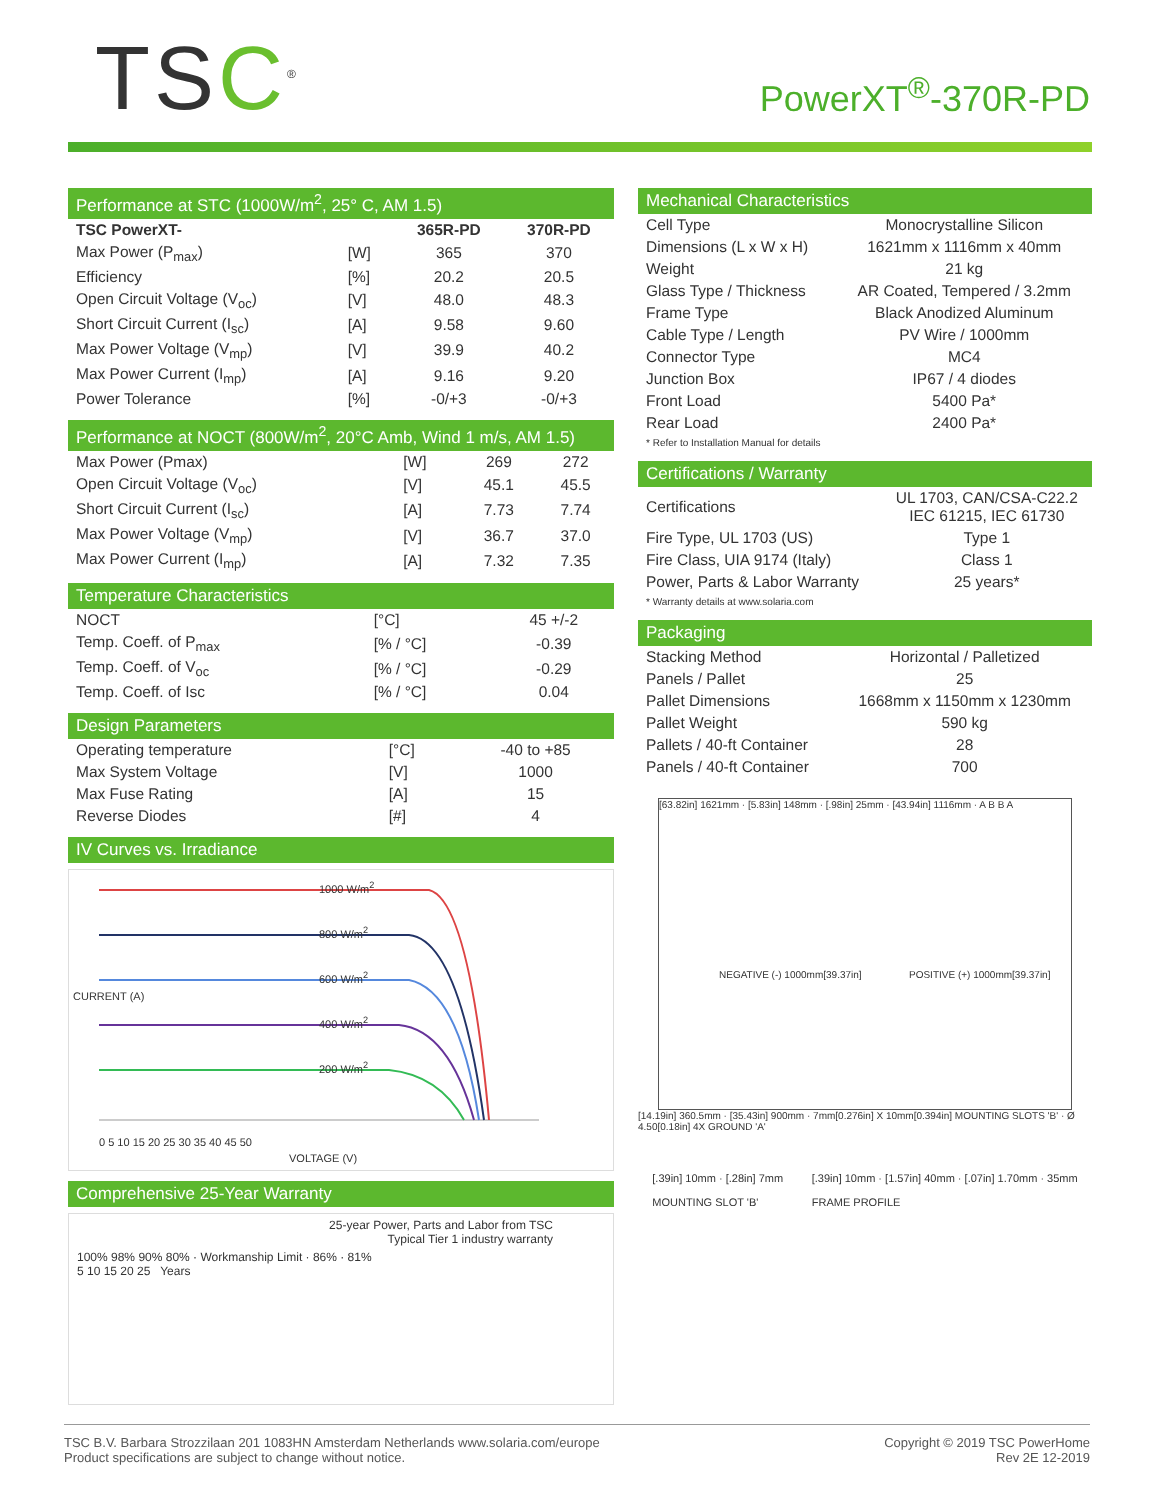TSC<sup>®</sup>
PowerXT<sup>®</sup>-370R-PD
Performance at STC (1000W/m<sup>2</sup>, 25° C, AM 1.5)
| TSC PowerXT- | | 365R-PD | 370R-PD |
| --- | --- | --- | --- |
| Max Power (P<sub>max</sub>) | [W] | 365 | 370 |
| Efficiency | [%] | 20.2 | 20.5 |
| Open Circuit Voltage (V<sub>oc</sub>) | [V] | 48.0 | 48.3 |
| Short Circuit Current (I<sub>sc</sub>) | [A] | 9.58 | 9.60 |
| Max Power Voltage (V<sub>mp</sub>) | [V] | 39.9 | 40.2 |
| Max Power Current (I<sub>mp</sub>) | [A] | 9.16 | 9.20 |
| Power Tolerance | [%] | -0/+3 | -0/+3 |
Performance at NOCT (800W/m<sup>2</sup>, 20°C Amb, Wind 1 m/s, AM 1.5)
| Max Power (Pmax) | [W] | 269 | 272 |
| Open Circuit Voltage (V<sub>oc</sub>) | [V] | 45.1 | 45.5 |
| Short Circuit Current (I<sub>sc</sub>) | [A] | 7.73 | 7.74 |
| Max Power Voltage (V<sub>mp</sub>) | [V] | 36.7 | 37.0 |
| Max Power Current (I<sub>mp</sub>) | [A] | 7.32 | 7.35 |
Temperature Characteristics
| NOCT | [°C] | 45 +/-2 |
| Temp. Coeff. of P<sub>max</sub> | [% / °C] | -0.39 |
| Temp. Coeff. of V<sub>oc</sub> | [% / °C] | -0.29 |
| Temp. Coeff. of Isc | [% / °C] | 0.04 |
Design Parameters
| Operating temperature | [°C] | -40 to +85 |
| Max System Voltage | [V] | 1000 |
| Max Fuse Rating | [A] | 15 |
| Reverse Diodes | [#] | 4 |
IV Curves vs. Irradiance
1000 W/m<sup>2</sup>
800 W/m<sup>2</sup>
600 W/m<sup>2</sup>
400 W/m<sup>2</sup>
200 W/m<sup>2</sup>
CURRENT (A)
0 5 10 15 20 25 30 35 40 45 50
VOLTAGE (V)
Comprehensive 25-Year Warranty
25-year Power, Parts and Labor from TSC
Typical Tier 1 industry warranty
100% 98% 90% 80% · Workmanship Limit · 86% · 81%
5 10 15 20 25 Years
Mechanical Characteristics
| Cell Type | Monocrystalline Silicon |
| Dimensions (L x W x H) | 1621mm x 1116mm x 40mm |
| Weight | 21 kg |
| Glass Type / Thickness | AR Coated, Tempered / 3.2mm |
| Frame Type | Black Anodized Aluminum |
| Cable Type / Length | PV Wire / 1000mm |
| Connector Type | MC4 |
| Junction Box | IP67 / 4 diodes |
| Front Load | 5400 Pa* |
| Rear Load | 2400 Pa* |
* Refer to Installation Manual for details
Certifications / Warranty
| Certifications | UL 1703, CAN/CSA-C22.2 IEC 61215, IEC 61730 |
| Fire Type, UL 1703 (US) | Type 1 |
| Fire Class, UIA 9174 (Italy) | Class 1 |
| Power, Parts & Labor Warranty | 25 years* |
* Warranty details at www.solaria.com
Packaging
| Stacking Method | Horizontal / Palletized |
| Panels / Pallet | 25 |
| Pallet Dimensions | 1668mm x 1150mm x 1230mm |
| Pallet Weight | 590 kg |
| Pallets / 40-ft Container | 28 |
| Panels / 40-ft Container | 700 |
[63.82in] 1621mm · [5.83in] 148mm · [.98in] 25mm · [43.94in] 1116mm · A B B A
NEGATIVE (-) 1000mm[39.37in] POSITIVE (+) 1000mm[39.37in]
[14.19in] 360.5mm · [35.43in] 900mm · 7mm[0.276in] X 10mm[0.394in] MOUNTING SLOTS 'B' · Ø 4.50[0.18in] 4X GROUND 'A'
[.39in] 10mm · [.28in] 7mm
MOUNTING SLOT 'B'
[.39in] 10mm · [1.57in] 40mm · [.07in] 1.70mm · 35mm
FRAME PROFILE
TSC B.V. Barbara Strozzilaan 201 1083HN Amsterdam Netherlands www.solaria.com/europe
Product specifications are subject to change without notice.
Copyright © 2019 TSC PowerHome
Rev 2E 12-2019